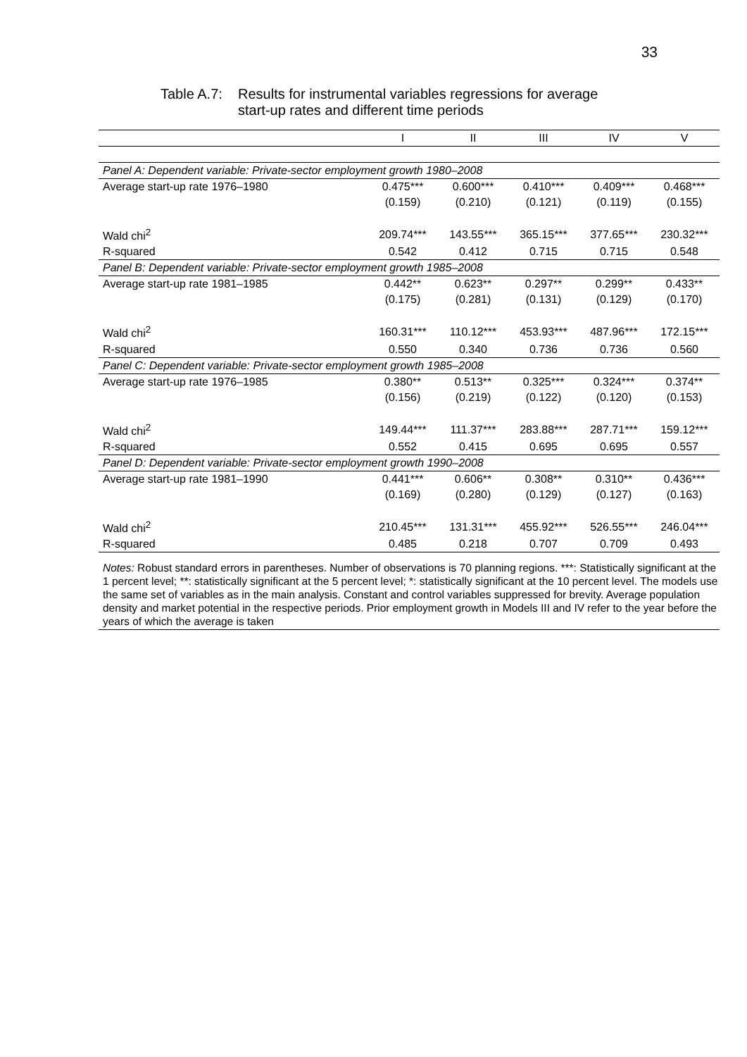33
Table A.7:
Results for instrumental variables regressions for average
start-up rates and different time periods
| | I | II | III | IV | V |
| --- | --- | --- | --- | --- | --- |
| Panel A: Dependent variable: Private-sector employment growth 1980–2008 | | | | | |
| Average start-up rate 1976–1980 | 0.475*** | 0.600*** | 0.410*** | 0.409*** | 0.468*** |
| | (0.159) | (0.210) | (0.121) | (0.119) | (0.155) |
| Wald chi<sup>2</sup> | 209.74*** | 143.55*** | 365.15*** | 377.65*** | 230.32*** |
| R-squared | 0.542 | 0.412 | 0.715 | 0.715 | 0.548 |
| Panel B: Dependent variable: Private-sector employment growth 1985–2008 | | | | | |
| Average start-up rate 1981–1985 | 0.442** | 0.623** | 0.297** | 0.299** | 0.433** |
| | (0.175) | (0.281) | (0.131) | (0.129) | (0.170) |
| Wald chi<sup>2</sup> | 160.31*** | 110.12*** | 453.93*** | 487.96*** | 172.15*** |
| R-squared | 0.550 | 0.340 | 0.736 | 0.736 | 0.560 |
| Panel C: Dependent variable: Private-sector employment growth 1985–2008 | | | | | |
| Average start-up rate 1976–1985 | 0.380** | 0.513** | 0.325*** | 0.324*** | 0.374** |
| | (0.156) | (0.219) | (0.122) | (0.120) | (0.153) |
| Wald chi<sup>2</sup> | 149.44*** | 111.37*** | 283.88*** | 287.71*** | 159.12*** |
| R-squared | 0.552 | 0.415 | 0.695 | 0.695 | 0.557 |
| Panel D: Dependent variable: Private-sector employment growth 1990–2008 | | | | | |
| Average start-up rate 1981–1990 | 0.441*** | 0.606** | 0.308** | 0.310** | 0.436*** |
| | (0.169) | (0.280) | (0.129) | (0.127) | (0.163) |
| Wald chi<sup>2</sup> | 210.45*** | 131.31*** | 455.92*** | 526.55*** | 246.04*** |
| R-squared | 0.485 | 0.218 | 0.707 | 0.709 | 0.493 |
Notes: Robust standard errors in parentheses. Number of observations is 70 planning regions. ***: Statistically significant at the 1 percent level; **: statistically significant at the 5 percent level; *: statistically significant at the 10 percent level. The models use the same set of variables as in the main analysis. Constant and control variables suppressed for brevity. Average population density and market potential in the respective periods. Prior employment growth in Models III and IV refer to the year before the years of which the average is taken